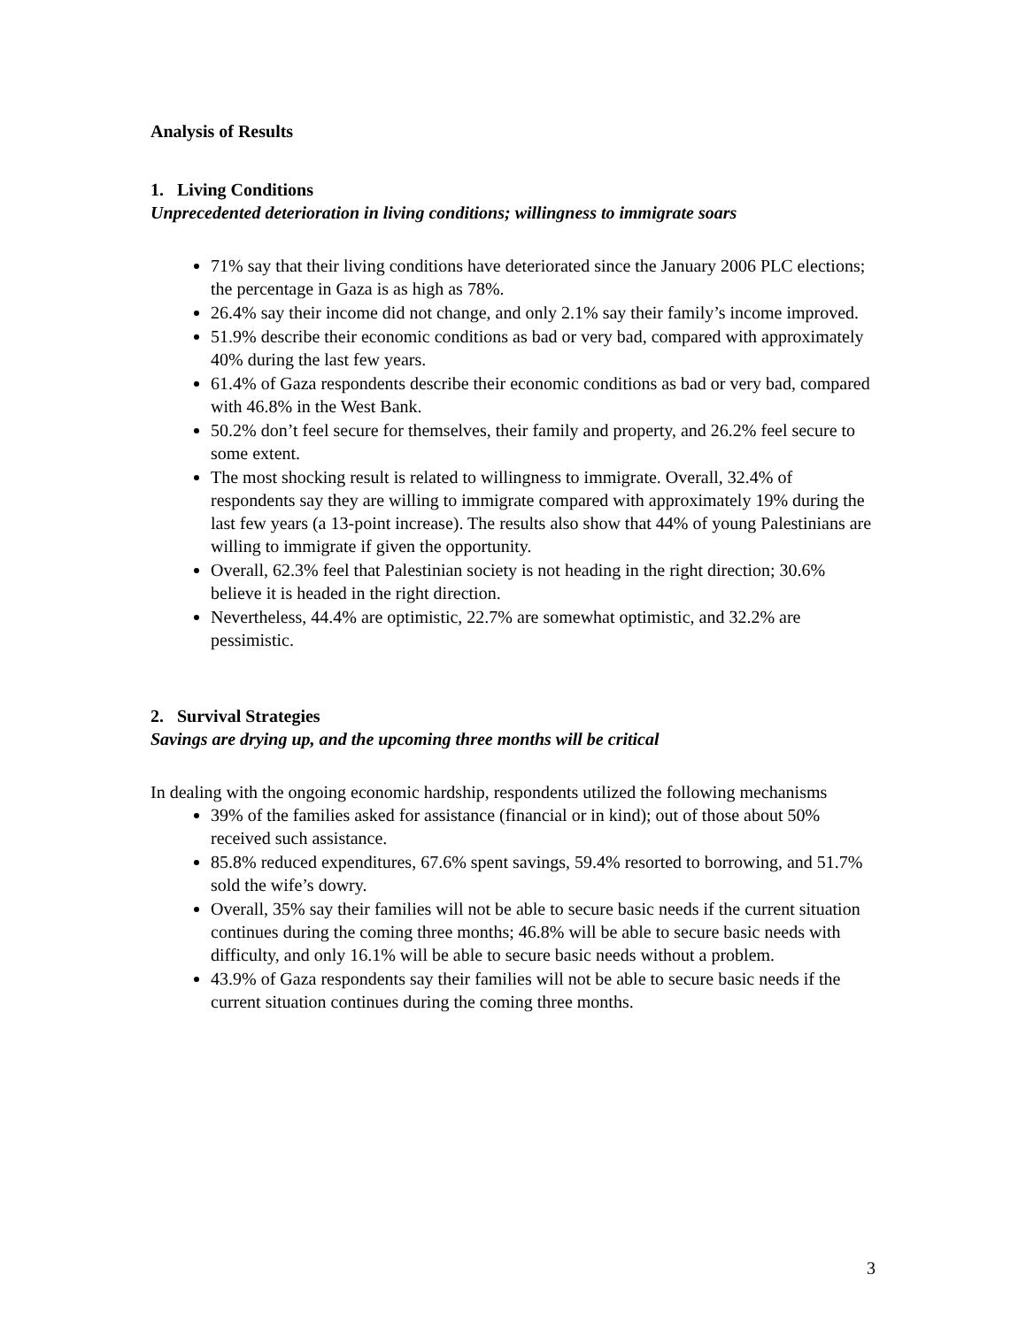Analysis of Results
1. Living Conditions
Unprecedented deterioration in living conditions; willingness to immigrate soars
71% say that their living conditions have deteriorated since the January 2006 PLC elections; the percentage in Gaza is as high as 78%.
26.4% say their income did not change, and only 2.1% say their family’s income improved.
51.9% describe their economic conditions as bad or very bad, compared with approximately 40% during the last few years.
61.4% of Gaza respondents describe their economic conditions as bad or very bad, compared with 46.8% in the West Bank.
50.2% don’t feel secure for themselves, their family and property, and 26.2% feel secure to some extent.
The most shocking result is related to willingness to immigrate. Overall, 32.4% of respondents say they are willing to immigrate compared with approximately 19% during the last few years (a 13-point increase). The results also show that 44% of young Palestinians are willing to immigrate if given the opportunity.
Overall, 62.3% feel that Palestinian society is not heading in the right direction; 30.6% believe it is headed in the right direction.
Nevertheless, 44.4% are optimistic, 22.7% are somewhat optimistic, and 32.2% are pessimistic.
2. Survival Strategies
Savings are drying up, and the upcoming three months will be critical
In dealing with the ongoing economic hardship, respondents utilized the following mechanisms
39% of the families asked for assistance (financial or in kind); out of those about 50% received such assistance.
85.8% reduced expenditures, 67.6% spent savings, 59.4% resorted to borrowing, and 51.7% sold the wife’s dowry.
Overall, 35% say their families will not be able to secure basic needs if the current situation continues during the coming three months; 46.8% will be able to secure basic needs with difficulty, and only 16.1% will be able to secure basic needs without a problem.
43.9% of Gaza respondents say their families will not be able to secure basic needs if the current situation continues during the coming three months.
3